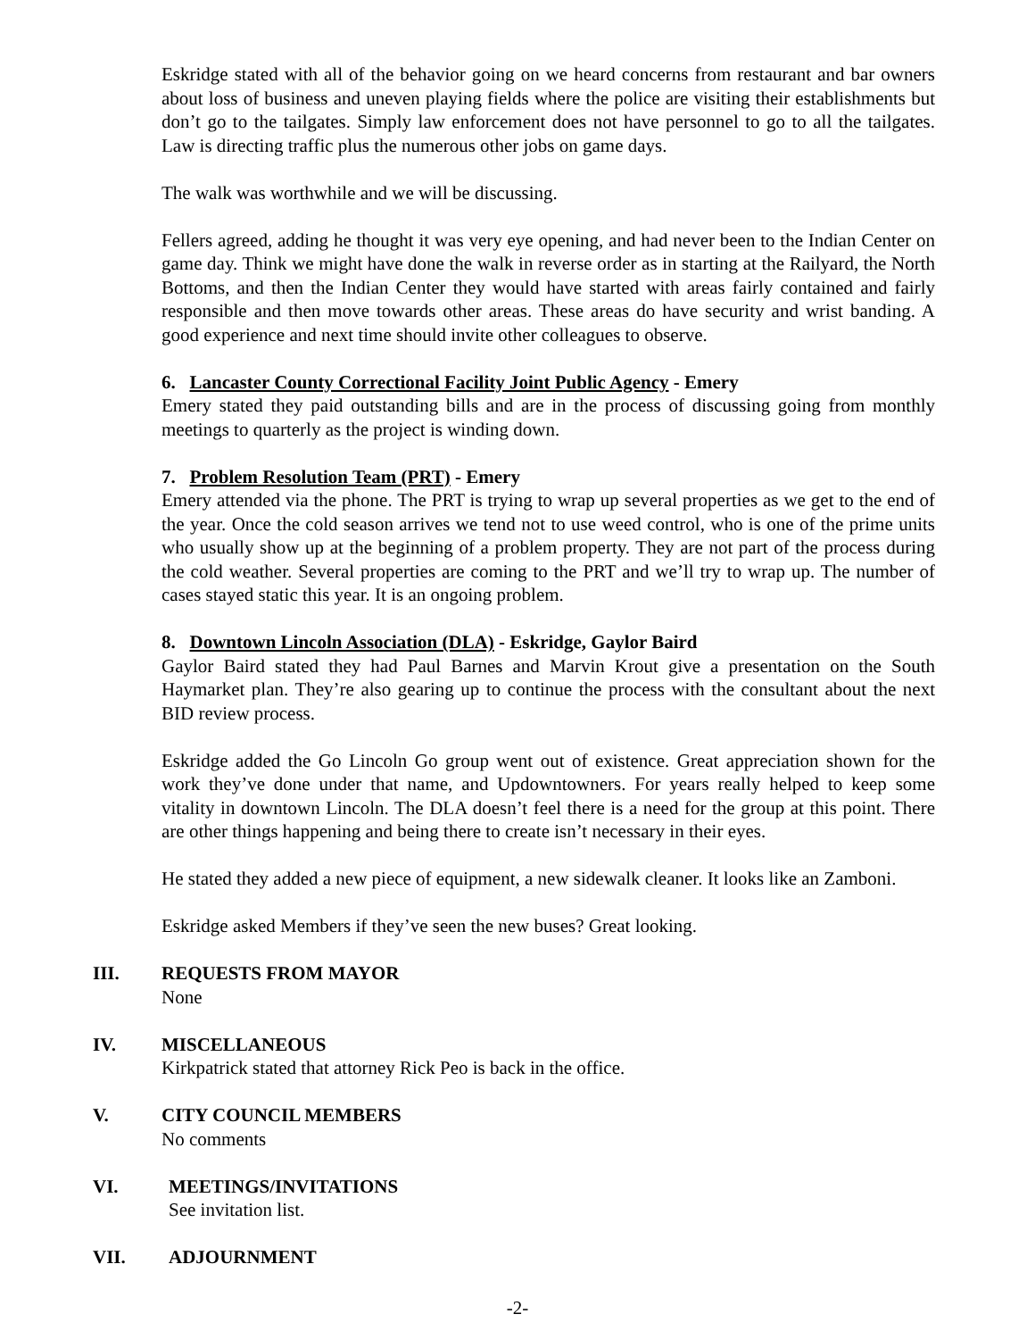Eskridge stated with all of the behavior going on we heard concerns from restaurant and bar owners about loss of business and uneven playing fields where the police are visiting their establishments but don’t go to the tailgates. Simply law enforcement does not have personnel to go to all the tailgates. Law is directing traffic plus the numerous other jobs on game days.
The walk was worthwhile and we will be discussing.
Fellers agreed, adding he thought it was very eye opening, and had never been to the Indian Center on game day. Think we might have done the walk in reverse order as in starting at the Railyard, the North Bottoms, and then the Indian Center they would have started with areas fairly contained and fairly responsible and then move towards other areas. These areas do have security and wrist banding. A good experience and next time should invite other colleagues to observe.
6. Lancaster County Correctional Facility Joint Public Agency - Emery
Emery stated they paid outstanding bills and are in the process of discussing going from monthly meetings to quarterly as the project is winding down.
7. Problem Resolution Team (PRT) - Emery
Emery attended via the phone. The PRT is trying to wrap up several properties as we get to the end of the year. Once the cold season arrives we tend not to use weed control, who is one of the prime units who usually show up at the beginning of a problem property. They are not part of the process during the cold weather. Several properties are coming to the PRT and we’ll try to wrap up. The number of cases stayed static this year. It is an ongoing problem.
8. Downtown Lincoln Association (DLA) - Eskridge, Gaylor Baird
Gaylor Baird stated they had Paul Barnes and Marvin Krout give a presentation on the South Haymarket plan. They’re also gearing up to continue the process with the consultant about the next BID review process.
Eskridge added the Go Lincoln Go group went out of existence. Great appreciation shown for the work they’ve done under that name, and Updowntowners. For years really helped to keep some vitality in downtown Lincoln. The DLA doesn’t feel there is a need for the group at this point. There are other things happening and being there to create isn’t necessary in their eyes.
He stated they added a new piece of equipment, a new sidewalk cleaner. It looks like an Zamboni.
Eskridge asked Members if they’ve seen the new buses? Great looking.
III. REQUESTS FROM MAYOR
None
IV. MISCELLANEOUS
Kirkpatrick stated that attorney Rick Peo is back in the office.
V. CITY COUNCIL MEMBERS
No comments
VI. MEETINGS/INVITATIONS
See invitation list.
VII. ADJOURNMENT
-2-